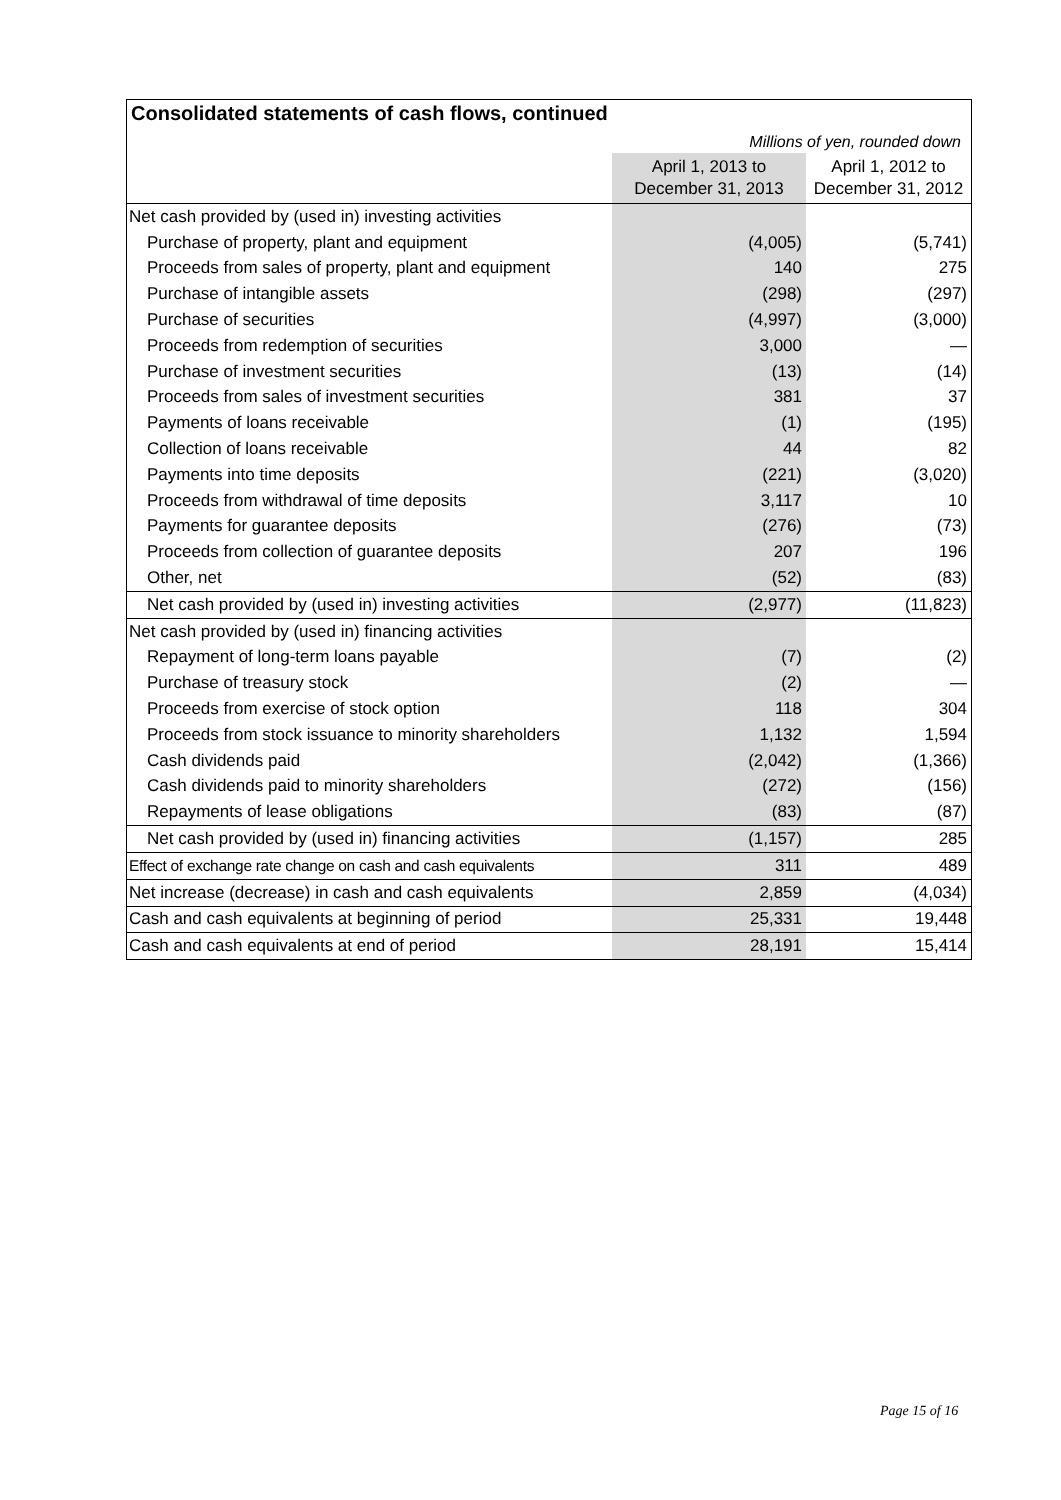Consolidated statements of cash flows, continued
Millions of yen, rounded down
| | April 1, 2013 to December 31, 2013 | April 1, 2012 to December 31, 2012 |
| --- | --- | --- |
| Net cash provided by (used in) investing activities | | |
| Purchase of property, plant and equipment | (4,005) | (5,741) |
| Proceeds from sales of property, plant and equipment | 140 | 275 |
| Purchase of intangible assets | (298) | (297) |
| Purchase of securities | (4,997) | (3,000) |
| Proceeds from redemption of securities | 3,000 | — |
| Purchase of investment securities | (13) | (14) |
| Proceeds from sales of investment securities | 381 | 37 |
| Payments of loans receivable | (1) | (195) |
| Collection of loans receivable | 44 | 82 |
| Payments into time deposits | (221) | (3,020) |
| Proceeds from withdrawal of time deposits | 3,117 | 10 |
| Payments for guarantee deposits | (276) | (73) |
| Proceeds from collection of guarantee deposits | 207 | 196 |
| Other, net | (52) | (83) |
| Net cash provided by (used in) investing activities | (2,977) | (11,823) |
| Net cash provided by (used in) financing activities | | |
| Repayment of long-term loans payable | (7) | (2) |
| Purchase of treasury stock | (2) | — |
| Proceeds from exercise of stock option | 118 | 304 |
| Proceeds from stock issuance to minority shareholders | 1,132 | 1,594 |
| Cash dividends paid | (2,042) | (1,366) |
| Cash dividends paid to minority shareholders | (272) | (156) |
| Repayments of lease obligations | (83) | (87) |
| Net cash provided by (used in) financing activities | (1,157) | 285 |
| Effect of exchange rate change on cash and cash equivalents | 311 | 489 |
| Net increase (decrease) in cash and cash equivalents | 2,859 | (4,034) |
| Cash and cash equivalents at beginning of period | 25,331 | 19,448 |
| Cash and cash equivalents at end of period | 28,191 | 15,414 |
Page 15 of 16